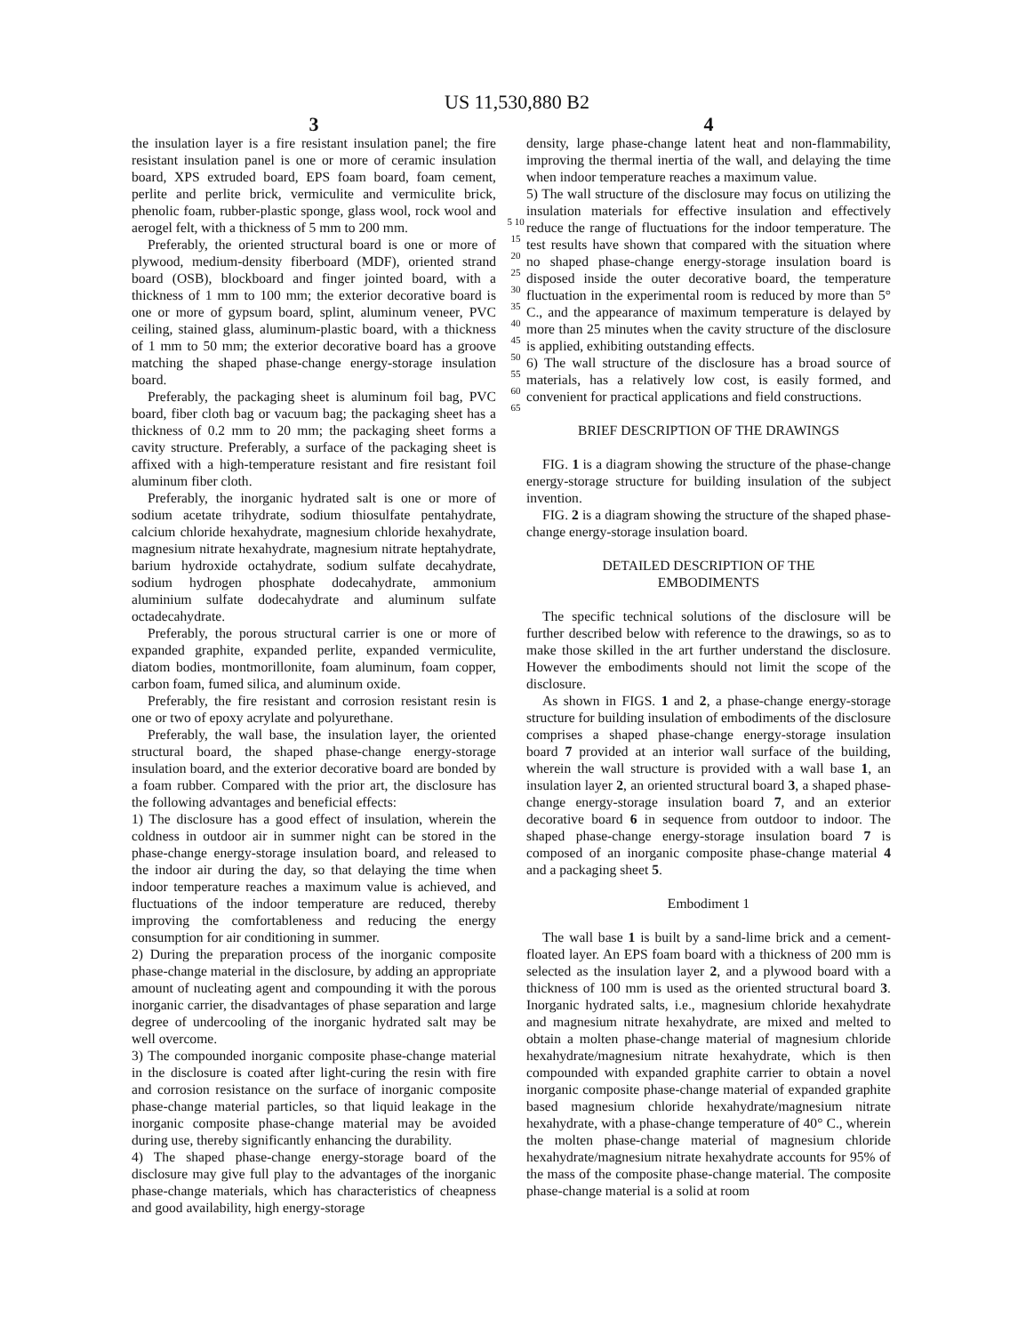US 11,530,880 B2
3
the insulation layer is a fire resistant insulation panel; the fire resistant insulation panel is one or more of ceramic insulation board, XPS extruded board, EPS foam board, foam cement, perlite and perlite brick, vermiculite and vermiculite brick, phenolic foam, rubber-plastic sponge, glass wool, rock wool and aerogel felt, with a thickness of 5 mm to 200 mm.
Preferably, the oriented structural board is one or more of plywood, medium-density fiberboard (MDF), oriented strand board (OSB), blockboard and finger jointed board, with a thickness of 1 mm to 100 mm; the exterior decorative board is one or more of gypsum board, splint, aluminum veneer, PVC ceiling, stained glass, aluminum-plastic board, with a thickness of 1 mm to 50 mm; the exterior decorative board has a groove matching the shaped phase-change energy-storage insulation board.
Preferably, the packaging sheet is aluminum foil bag, PVC board, fiber cloth bag or vacuum bag; the packaging sheet has a thickness of 0.2 mm to 20 mm; the packaging sheet forms a cavity structure. Preferably, a surface of the packaging sheet is affixed with a high-temperature resistant and fire resistant foil aluminum fiber cloth.
Preferably, the inorganic hydrated salt is one or more of sodium acetate trihydrate, sodium thiosulfate pentahydrate, calcium chloride hexahydrate, magnesium chloride hexahydrate, magnesium nitrate hexahydrate, magnesium nitrate heptahydrate, barium hydroxide octahydrate, sodium sulfate decahydrate, sodium hydrogen phosphate dodecahydrate, ammonium aluminium sulfate dodecahydrate and aluminum sulfate octadecahydrate.
Preferably, the porous structural carrier is one or more of expanded graphite, expanded perlite, expanded vermiculite, diatom bodies, montmorillonite, foam aluminum, foam copper, carbon foam, fumed silica, and aluminum oxide.
Preferably, the fire resistant and corrosion resistant resin is one or two of epoxy acrylate and polyurethane.
Preferably, the wall base, the insulation layer, the oriented structural board, the shaped phase-change energy-storage insulation board, and the exterior decorative board are bonded by a foam rubber. Compared with the prior art, the disclosure has the following advantages and beneficial effects:
1) The disclosure has a good effect of insulation, wherein the coldness in outdoor air in summer night can be stored in the phase-change energy-storage insulation board, and released to the indoor air during the day, so that delaying the time when indoor temperature reaches a maximum value is achieved, and fluctuations of the indoor temperature are reduced, thereby improving the comfortableness and reducing the energy consumption for air conditioning in summer.
2) During the preparation process of the inorganic composite phase-change material in the disclosure, by adding an appropriate amount of nucleating agent and compounding it with the porous inorganic carrier, the disadvantages of phase separation and large degree of undercooling of the inorganic hydrated salt may be well overcome.
3) The compounded inorganic composite phase-change material in the disclosure is coated after light-curing the resin with fire and corrosion resistance on the surface of inorganic composite phase-change material particles, so that liquid leakage in the inorganic composite phase-change material may be avoided during use, thereby significantly enhancing the durability.
4) The shaped phase-change energy-storage board of the disclosure may give full play to the advantages of the inorganic phase-change materials, which has characteristics of cheapness and good availability, high energy-storage
4
density, large phase-change latent heat and non-flammability, improving the thermal inertia of the wall, and delaying the time when indoor temperature reaches a maximum value.
5) The wall structure of the disclosure may focus on utilizing the insulation materials for effective insulation and effectively reduce the range of fluctuations for the indoor temperature. The test results have shown that compared with the situation where no shaped phase-change energy-storage insulation board is disposed inside the outer decorative board, the temperature fluctuation in the experimental room is reduced by more than 5° C., and the appearance of maximum temperature is delayed by more than 25 minutes when the cavity structure of the disclosure is applied, exhibiting outstanding effects.
6) The wall structure of the disclosure has a broad source of materials, has a relatively low cost, is easily formed, and convenient for practical applications and field constructions.
BRIEF DESCRIPTION OF THE DRAWINGS
FIG. 1 is a diagram showing the structure of the phase-change energy-storage structure for building insulation of the subject invention.
FIG. 2 is a diagram showing the structure of the shaped phase-change energy-storage insulation board.
DETAILED DESCRIPTION OF THE
EMBODIMENTS
The specific technical solutions of the disclosure will be further described below with reference to the drawings, so as to make those skilled in the art further understand the disclosure. However the embodiments should not limit the scope of the disclosure.
As shown in FIGS. 1 and 2, a phase-change energy-storage structure for building insulation of embodiments of the disclosure comprises a shaped phase-change energy-storage insulation board 7 provided at an interior wall surface of the building, wherein the wall structure is provided with a wall base 1, an insulation layer 2, an oriented structural board 3, a shaped phase-change energy-storage insulation board 7, and an exterior decorative board 6 in sequence from outdoor to indoor. The shaped phase-change energy-storage insulation board 7 is composed of an inorganic composite phase-change material 4 and a packaging sheet 5.
Embodiment 1
The wall base 1 is built by a sand-lime brick and a cement-floated layer. An EPS foam board with a thickness of 200 mm is selected as the insulation layer 2, and a plywood board with a thickness of 100 mm is used as the oriented structural board 3. Inorganic hydrated salts, i.e., magnesium chloride hexahydrate and magnesium nitrate hexahydrate, are mixed and melted to obtain a molten phase-change material of magnesium chloride hexahydrate/magnesium nitrate hexahydrate, which is then compounded with expanded graphite carrier to obtain a novel inorganic composite phase-change material of expanded graphite based magnesium chloride hexahydrate/magnesium nitrate hexahydrate, with a phase-change temperature of 40° C., wherein the molten phase-change material of magnesium chloride hexahydrate/magnesium nitrate hexahydrate accounts for 95% of the mass of the composite phase-change material. The composite phase-change material is a solid at room
5 10 15 20 25 30 35 40 45 50 55 60 65